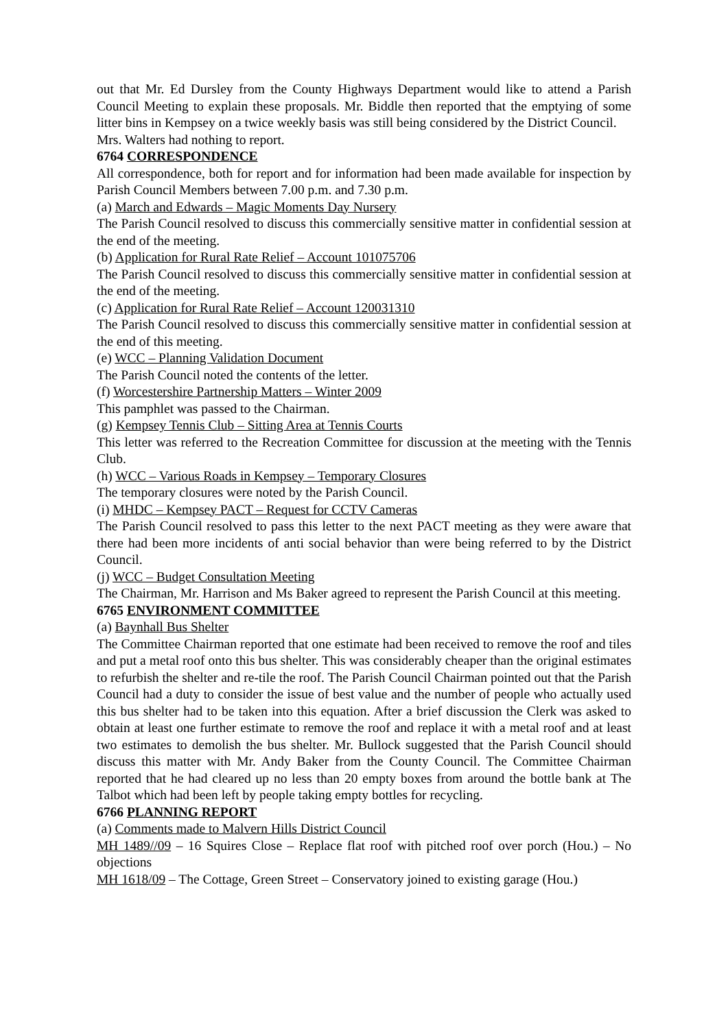out that Mr. Ed Dursley from the County Highways Department would like to attend a Parish Council Meeting to explain these proposals. Mr. Biddle then reported that the emptying of some litter bins in Kempsey on a twice weekly basis was still being considered by the District Council.
Mrs. Walters had nothing to report.
6764 CORRESPONDENCE
All correspondence, both for report and for information had been made available for inspection by Parish Council Members between 7.00 p.m. and 7.30 p.m.
(a) March and Edwards – Magic Moments Day Nursery
The Parish Council resolved to discuss this commercially sensitive matter in confidential session at the end of the meeting.
(b) Application for Rural Rate Relief – Account 101075706
The Parish Council resolved to discuss this commercially sensitive matter in confidential session at the end of the meeting.
(c) Application for Rural Rate Relief – Account 120031310
The Parish Council resolved to discuss this commercially sensitive matter in confidential session at the end of this meeting.
(e) WCC – Planning Validation Document
The Parish Council noted the contents of the letter.
(f) Worcestershire Partnership Matters – Winter 2009
This pamphlet was passed to the Chairman.
(g) Kempsey Tennis Club – Sitting Area at Tennis Courts
This letter was referred to the Recreation Committee for discussion at the meeting with the Tennis Club.
(h) WCC – Various Roads in Kempsey – Temporary Closures
The temporary closures were noted by the Parish Council.
(i) MHDC – Kempsey PACT – Request for CCTV Cameras
The Parish Council resolved to pass this letter to the next PACT meeting as they were aware that there had been more incidents of anti social behavior than were being referred to by the District Council.
(j) WCC – Budget Consultation Meeting
The Chairman, Mr. Harrison and Ms Baker agreed to represent the Parish Council at this meeting.
6765 ENVIRONMENT COMMITTEE
(a) Baynhall Bus Shelter
The Committee Chairman reported that one estimate had been received to remove the roof and tiles and put a metal roof onto this bus shelter. This was considerably cheaper than the original estimates to refurbish the shelter and re-tile the roof. The Parish Council Chairman pointed out that the Parish Council had a duty to consider the issue of best value and the number of people who actually used this bus shelter had to be taken into this equation. After a brief discussion the Clerk was asked to obtain at least one further estimate to remove the roof and replace it with a metal roof and at least two estimates to demolish the bus shelter. Mr. Bullock suggested that the Parish Council should discuss this matter with Mr. Andy Baker from the County Council. The Committee Chairman reported that he had cleared up no less than 20 empty boxes from around the bottle bank at The Talbot which had been left by people taking empty bottles for recycling.
6766 PLANNING REPORT
(a) Comments made to Malvern Hills District Council
MH 1489//09 – 16 Squires Close – Replace flat roof with pitched roof over porch (Hou.) – No objections
MH 1618/09 – The Cottage, Green Street – Conservatory joined to existing garage (Hou.)